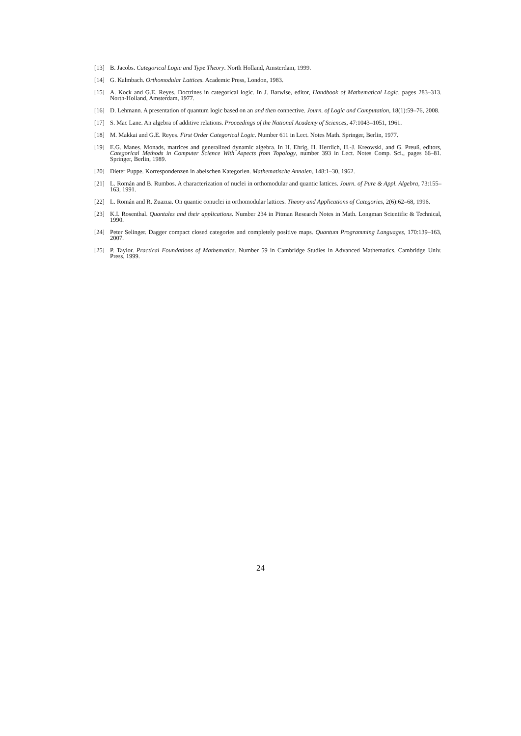[13] B. Jacobs. Categorical Logic and Type Theory. North Holland, Amsterdam, 1999.
[14] G. Kalmbach. Orthomodular Lattices. Academic Press, London, 1983.
[15] A. Kock and G.E. Reyes. Doctrines in categorical logic. In J. Barwise, editor, Handbook of Mathematical Logic, pages 283–313. North-Holland, Amsterdam, 1977.
[16] D. Lehmann. A presentation of quantum logic based on an and then connective. Journ. of Logic and Computation, 18(1):59–76, 2008.
[17] S. Mac Lane. An algebra of additive relations. Proceedings of the National Academy of Sciences, 47:1043–1051, 1961.
[18] M. Makkai and G.E. Reyes. First Order Categorical Logic. Number 611 in Lect. Notes Math. Springer, Berlin, 1977.
[19] E.G. Manes. Monads, matrices and generalized dynamic algebra. In H. Ehrig, H. Herrlich, H.-J. Kreowski, and G. Preuß, editors, Categorical Methods in Computer Science With Aspects from Topology, number 393 in Lect. Notes Comp. Sci., pages 66–81. Springer, Berlin, 1989.
[20] Dieter Puppe. Korrespondenzen in abelschen Kategorien. Mathematische Annalen, 148:1–30, 1962.
[21] L. Román and B. Rumbos. A characterization of nuclei in orthomodular and quantic lattices. Journ. of Pure & Appl. Algebra, 73:155–163, 1991.
[22] L. Román and R. Zuazua. On quantic conuclei in orthomodular lattices. Theory and Applications of Categories, 2(6):62–68, 1996.
[23] K.I. Rosenthal. Quantales and their applications. Number 234 in Pitman Research Notes in Math. Longman Scientific & Technical, 1990.
[24] Peter Selinger. Dagger compact closed categories and completely positive maps. Quantum Programming Languages, 170:139–163, 2007.
[25] P. Taylor. Practical Foundations of Mathematics. Number 59 in Cambridge Studies in Advanced Mathematics. Cambridge Univ. Press, 1999.
24